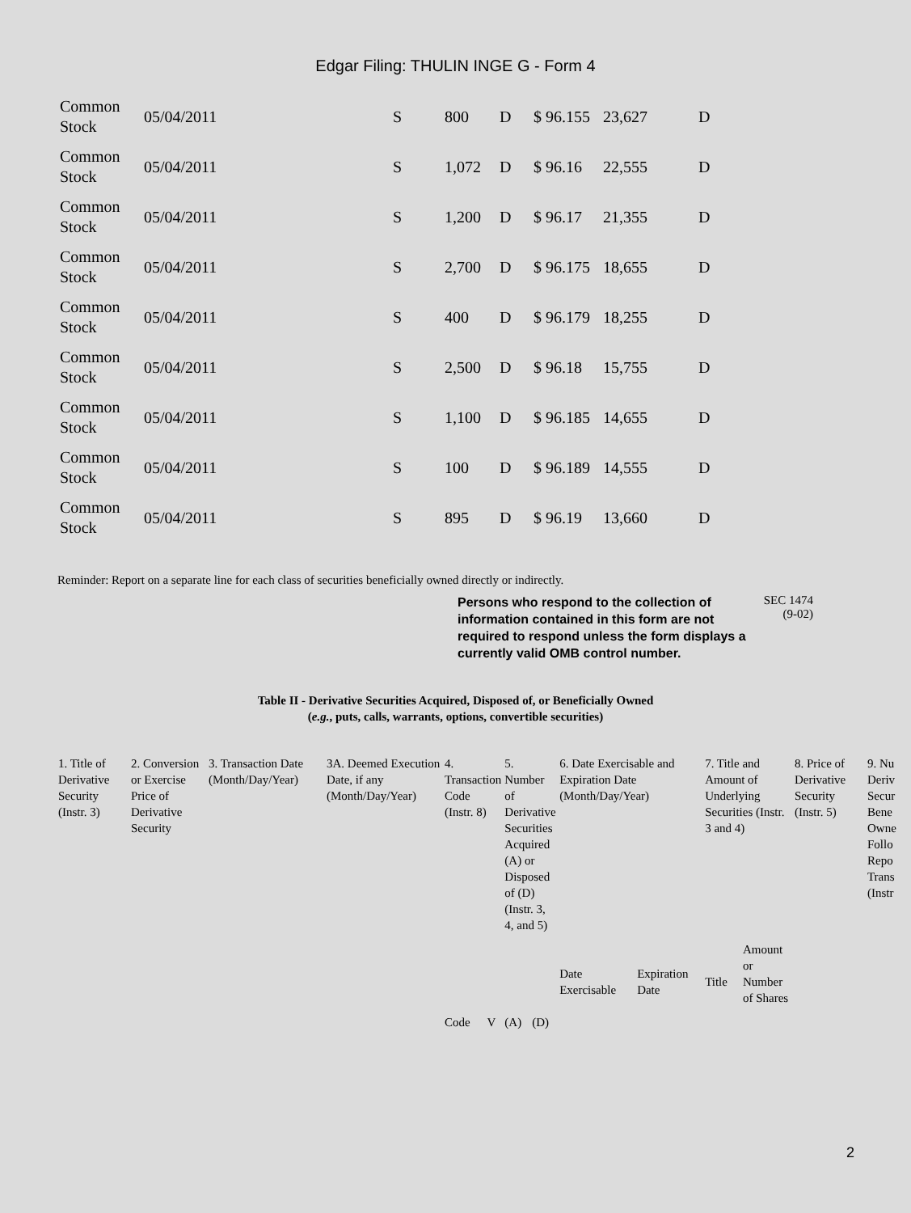Edgar Filing: THULIN INGE G - Form 4
| Common Stock | 05/04/2011 | S | 800 | D | $ 96.155 | 23,627 | D |
| Common Stock | 05/04/2011 | S | 1,072 | D | $ 96.16 | 22,555 | D |
| Common Stock | 05/04/2011 | S | 1,200 | D | $ 96.17 | 21,355 | D |
| Common Stock | 05/04/2011 | S | 2,700 | D | $ 96.175 | 18,655 | D |
| Common Stock | 05/04/2011 | S | 400 | D | $ 96.179 | 18,255 | D |
| Common Stock | 05/04/2011 | S | 2,500 | D | $ 96.18 | 15,755 | D |
| Common Stock | 05/04/2011 | S | 1,100 | D | $ 96.185 | 14,655 | D |
| Common Stock | 05/04/2011 | S | 100 | D | $ 96.189 | 14,555 | D |
| Common Stock | 05/04/2011 | S | 895 | D | $ 96.19 | 13,660 | D |
Reminder: Report on a separate line for each class of securities beneficially owned directly or indirectly.
Persons who respond to the collection of information contained in this form are not required to respond unless the form displays a currently valid OMB control number.
SEC 1474 (9-02)
Table II - Derivative Securities Acquired, Disposed of, or Beneficially Owned
(e.g., puts, calls, warrants, options, convertible securities)
| 1. Title of Derivative Security (Instr. 3) | 2. Conversion or Exercise Price of Derivative Security | 3. Transaction Date (Month/Day/Year) | 3A. Deemed Execution Date, if any (Month/Day/Year) | 4. Transaction Code (Instr. 8) | | 5. Number of Derivative Securities Acquired (A) or Disposed of (D) (Instr. 3, 4, and 5) | | 6. Date Exercisable and Expiration Date (Month/Day/Year) | | 7. Title and Amount of Underlying Securities (Instr. 3 and 4) | | 8. Price of Derivative Security (Instr. 5) | 9. Nu Deriv Secur Bene Owne Follo Repo Trans (Instr |
| | | | | Code | V | (A) | (D) | Date Exercisable | Expiration Date | Title | Amount or Number of Shares | | |
2